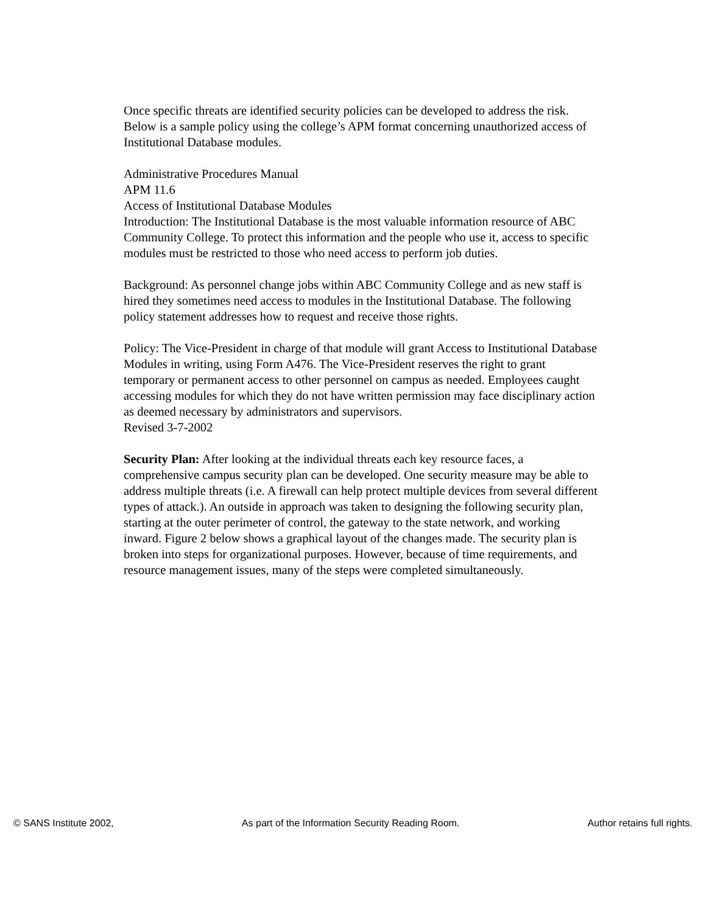Once specific threats are identified security policies can be developed to address the risk. Below is a sample policy using the college’s APM format concerning unauthorized access of Institutional Database modules.
Administrative Procedures Manual
APM 11.6
Access of Institutional Database Modules
Introduction: The Institutional Database is the most valuable information resource of ABC Community College. To protect this information and the people who use it, access to specific modules must be restricted to those who need access to perform job duties.
Background: As personnel change jobs within ABC Community College and as new staff is hired they sometimes need access to modules in the Institutional Database. The following policy statement addresses how to request and receive those rights.
Policy: The Vice-President in charge of that module will grant Access to Institutional Database Modules in writing, using Form A476. The Vice-President reserves the right to grant temporary or permanent access to other personnel on campus as needed. Employees caught accessing modules for which they do not have written permission may face disciplinary action as deemed necessary by administrators and supervisors.
Revised 3-7-2002
Security Plan: After looking at the individual threats each key resource faces, a comprehensive campus security plan can be developed. One security measure may be able to address multiple threats (i.e. A firewall can help protect multiple devices from several different types of attack.). An outside in approach was taken to designing the following security plan, starting at the outer perimeter of control, the gateway to the state network, and working inward. Figure 2 below shows a graphical layout of the changes made. The security plan is broken into steps for organizational purposes. However, because of time requirements, and resource management issues, many of the steps were completed simultaneously.
© SANS Institute 2002, As part of the Information Security Reading Room. Author retains full rights.